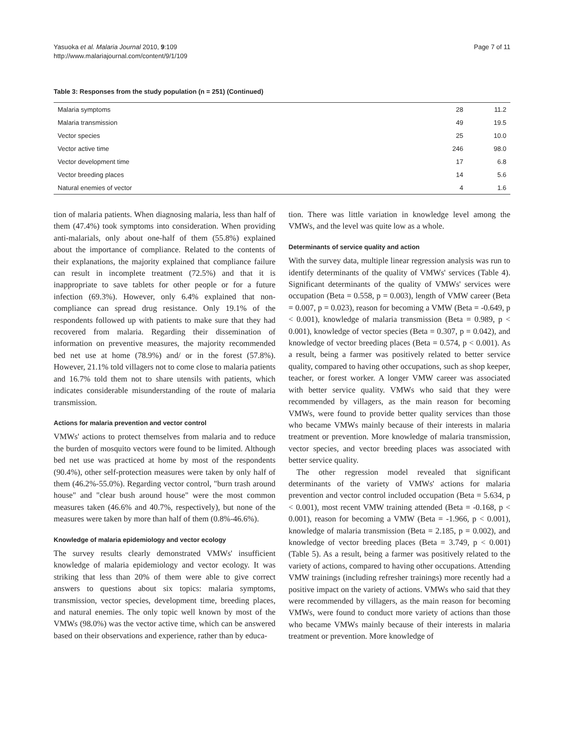Yasuoka et al. Malaria Journal 2010, 9:109
http://www.malariajournal.com/content/9/1/109
Page 7 of 11
Table 3: Responses from the study population (n = 251) (Continued)
| Malaria symptoms | 28 | 11.2 |
| Malaria transmission | 49 | 19.5 |
| Vector species | 25 | 10.0 |
| Vector active time | 246 | 98.0 |
| Vector development time | 17 | 6.8 |
| Vector breeding places | 14 | 5.6 |
| Natural enemies of vector | 4 | 1.6 |
tion of malaria patients. When diagnosing malaria, less than half of them (47.4%) took symptoms into consideration. When providing anti-malarials, only about one-half of them (55.8%) explained about the importance of compliance. Related to the contents of their explanations, the majority explained that compliance failure can result in incomplete treatment (72.5%) and that it is inappropriate to save tablets for other people or for a future infection (69.3%). However, only 6.4% explained that non-compliance can spread drug resistance. Only 19.1% of the respondents followed up with patients to make sure that they had recovered from malaria. Regarding their dissemination of information on preventive measures, the majority recommended bed net use at home (78.9%) and/ or in the forest (57.8%). However, 21.1% told villagers not to come close to malaria patients and 16.7% told them not to share utensils with patients, which indicates considerable misunderstanding of the route of malaria transmission.
Actions for malaria prevention and vector control
VMWs' actions to protect themselves from malaria and to reduce the burden of mosquito vectors were found to be limited. Although bed net use was practiced at home by most of the respondents (90.4%), other self-protection measures were taken by only half of them (46.2%-55.0%). Regarding vector control, "burn trash around house" and "clear bush around house" were the most common measures taken (46.6% and 40.7%, respectively), but none of the measures were taken by more than half of them (0.8%-46.6%).
Knowledge of malaria epidemiology and vector ecology
The survey results clearly demonstrated VMWs' insufficient knowledge of malaria epidemiology and vector ecology. It was striking that less than 20% of them were able to give correct answers to questions about six topics: malaria symptoms, transmission, vector species, development time, breeding places, and natural enemies. The only topic well known by most of the VMWs (98.0%) was the vector active time, which can be answered based on their observations and experience, rather than by educa-
tion. There was little variation in knowledge level among the VMWs, and the level was quite low as a whole.
Determinants of service quality and action
With the survey data, multiple linear regression analysis was run to identify determinants of the quality of VMWs' services (Table 4). Significant determinants of the quality of VMWs' services were occupation (Beta = 0.558, p = 0.003), length of VMW career (Beta = 0.007, p = 0.023), reason for becoming a VMW (Beta = -0.649, p < 0.001), knowledge of malaria transmission (Beta = 0.989, p < 0.001), knowledge of vector species (Beta = 0.307, p = 0.042), and knowledge of vector breeding places (Beta = 0.574, p < 0.001). As a result, being a farmer was positively related to better service quality, compared to having other occupations, such as shop keeper, teacher, or forest worker. A longer VMW career was associated with better service quality. VMWs who said that they were recommended by villagers, as the main reason for becoming VMWs, were found to provide better quality services than those who became VMWs mainly because of their interests in malaria treatment or prevention. More knowledge of malaria transmission, vector species, and vector breeding places was associated with better service quality.
The other regression model revealed that significant determinants of the variety of VMWs' actions for malaria prevention and vector control included occupation (Beta = 5.634, p < 0.001), most recent VMW training attended (Beta = -0.168, p < 0.001), reason for becoming a VMW (Beta = -1.966, p < 0.001), knowledge of malaria transmission (Beta = 2.185, p = 0.002), and knowledge of vector breeding places (Beta = 3.749, p < 0.001) (Table 5). As a result, being a farmer was positively related to the variety of actions, compared to having other occupations. Attending VMW trainings (including refresher trainings) more recently had a positive impact on the variety of actions. VMWs who said that they were recommended by villagers, as the main reason for becoming VMWs, were found to conduct more variety of actions than those who became VMWs mainly because of their interests in malaria treatment or prevention. More knowledge of